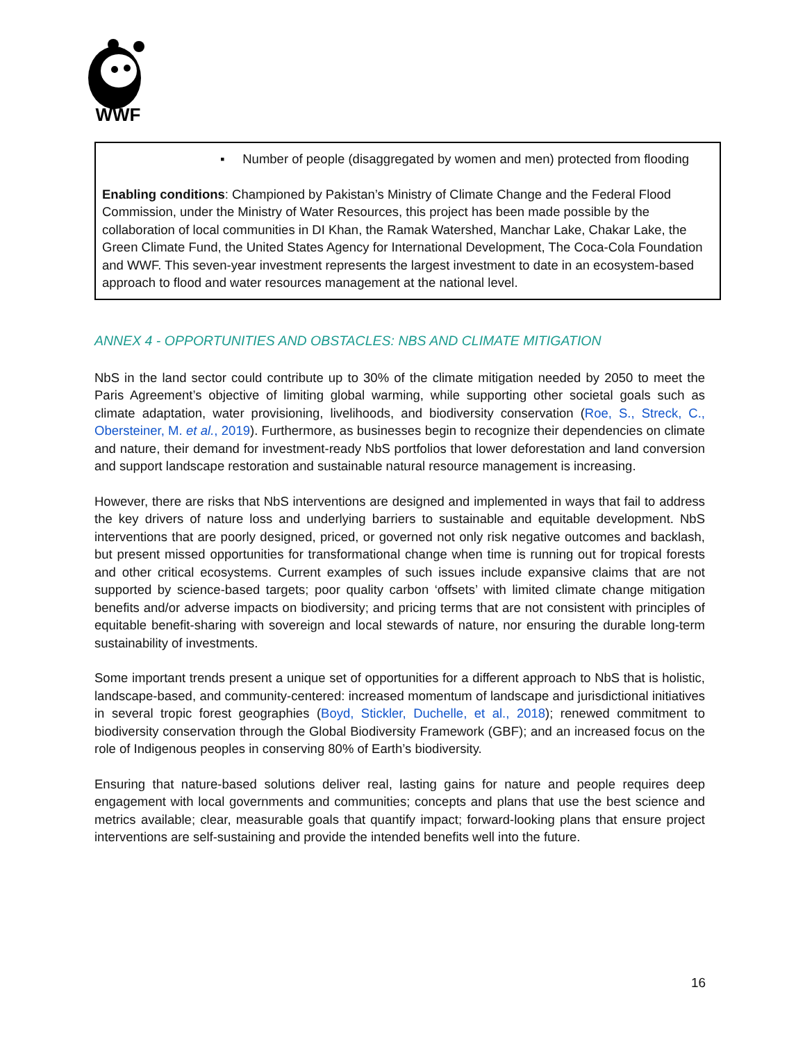WWF
▪ Number of people (disaggregated by women and men) protected from flooding
Enabling conditions: Championed by Pakistan’s Ministry of Climate Change and the Federal Flood Commission, under the Ministry of Water Resources, this project has been made possible by the collaboration of local communities in DI Khan, the Ramak Watershed, Manchar Lake, Chakar Lake, the Green Climate Fund, the United States Agency for International Development, The Coca-Cola Foundation and WWF. This seven-year investment represents the largest investment to date in an ecosystem-based approach to flood and water resources management at the national level.
ANNEX 4 - OPPORTUNITIES AND OBSTACLES: NBS AND CLIMATE MITIGATION
NbS in the land sector could contribute up to 30% of the climate mitigation needed by 2050 to meet the Paris Agreement’s objective of limiting global warming, while supporting other societal goals such as climate adaptation, water provisioning, livelihoods, and biodiversity conservation (Roe, S., Streck, C., Obersteiner, M. et al., 2019). Furthermore, as businesses begin to recognize their dependencies on climate and nature, their demand for investment-ready NbS portfolios that lower deforestation and land conversion and support landscape restoration and sustainable natural resource management is increasing.
However, there are risks that NbS interventions are designed and implemented in ways that fail to address the key drivers of nature loss and underlying barriers to sustainable and equitable development. NbS interventions that are poorly designed, priced, or governed not only risk negative outcomes and backlash, but present missed opportunities for transformational change when time is running out for tropical forests and other critical ecosystems. Current examples of such issues include expansive claims that are not supported by science-based targets; poor quality carbon ‘offsets’ with limited climate change mitigation benefits and/or adverse impacts on biodiversity; and pricing terms that are not consistent with principles of equitable benefit-sharing with sovereign and local stewards of nature, nor ensuring the durable long-term sustainability of investments.
Some important trends present a unique set of opportunities for a different approach to NbS that is holistic, landscape-based, and community-centered: increased momentum of landscape and jurisdictional initiatives in several tropic forest geographies (Boyd, Stickler, Duchelle, et al., 2018); renewed commitment to biodiversity conservation through the Global Biodiversity Framework (GBF); and an increased focus on the role of Indigenous peoples in conserving 80% of Earth’s biodiversity.
Ensuring that nature-based solutions deliver real, lasting gains for nature and people requires deep engagement with local governments and communities; concepts and plans that use the best science and metrics available; clear, measurable goals that quantify impact; forward-looking plans that ensure project interventions are self-sustaining and provide the intended benefits well into the future.
16